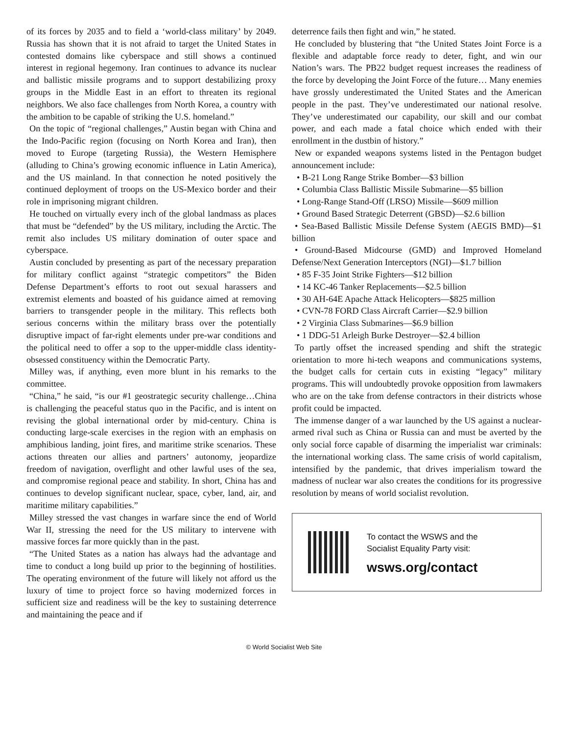of its forces by 2035 and to field a ‘world-class military’ by 2049. Russia has shown that it is not afraid to target the United States in contested domains like cyberspace and still shows a continued interest in regional hegemony. Iran continues to advance its nuclear and ballistic missile programs and to support destabilizing proxy groups in the Middle East in an effort to threaten its regional neighbors. We also face challenges from North Korea, a country with the ambition to be capable of striking the U.S. homeland.”
On the topic of “regional challenges,” Austin began with China and the Indo-Pacific region (focusing on North Korea and Iran), then moved to Europe (targeting Russia), the Western Hemisphere (alluding to China’s growing economic influence in Latin America), and the US mainland. In that connection he noted positively the continued deployment of troops on the US-Mexico border and their role in imprisoning migrant children.
He touched on virtually every inch of the global landmass as places that must be “defended” by the US military, including the Arctic. The remit also includes US military domination of outer space and cyberspace.
Austin concluded by presenting as part of the necessary preparation for military conflict against “strategic competitors” the Biden Defense Department’s efforts to root out sexual harassers and extremist elements and boasted of his guidance aimed at removing barriers to transgender people in the military. This reflects both serious concerns within the military brass over the potentially disruptive impact of far-right elements under pre-war conditions and the political need to offer a sop to the upper-middle class identity-obsessed constituency within the Democratic Party.
Milley was, if anything, even more blunt in his remarks to the committee.
“China,” he said, “is our #1 geostrategic security challenge…China is challenging the peaceful status quo in the Pacific, and is intent on revising the global international order by mid-century. China is conducting large-scale exercises in the region with an emphasis on amphibious landing, joint fires, and maritime strike scenarios. These actions threaten our allies and partners’ autonomy, jeopardize freedom of navigation, overflight and other lawful uses of the sea, and compromise regional peace and stability. In short, China has and continues to develop significant nuclear, space, cyber, land, air, and maritime military capabilities.”
Milley stressed the vast changes in warfare since the end of World War II, stressing the need for the US military to intervene with massive forces far more quickly than in the past.
“The United States as a nation has always had the advantage and time to conduct a long build up prior to the beginning of hostilities. The operating environment of the future will likely not afford us the luxury of time to project force so having modernized forces in sufficient size and readiness will be the key to sustaining deterrence and maintaining the peace and if
deterrence fails then fight and win,” he stated.
He concluded by blustering that “the United States Joint Force is a flexible and adaptable force ready to deter, fight, and win our Nation’s wars. The PB22 budget request increases the readiness of the force by developing the Joint Force of the future… Many enemies have grossly underestimated the United States and the American people in the past. They’ve underestimated our national resolve. They’ve underestimated our capability, our skill and our combat power, and each made a fatal choice which ended with their enrollment in the dustbin of history.”
New or expanded weapons systems listed in the Pentagon budget announcement include:
• B-21 Long Range Strike Bomber—$3 billion
• Columbia Class Ballistic Missile Submarine—$5 billion
• Long-Range Stand-Off (LRSO) Missile—$609 million
• Ground Based Strategic Deterrent (GBSD)—$2.6 billion
• Sea-Based Ballistic Missile Defense System (AEGIS BMD)—$1 billion
• Ground-Based Midcourse (GMD) and Improved Homeland Defense/Next Generation Interceptors (NGI)—$1.7 billion
• 85 F-35 Joint Strike Fighters—$12 billion
• 14 KC-46 Tanker Replacements—$2.5 billion
• 30 AH-64E Apache Attack Helicopters—$825 million
• CVN-78 FORD Class Aircraft Carrier—$2.9 billion
• 2 Virginia Class Submarines—$6.9 billion
• 1 DDG-51 Arleigh Burke Destroyer—$2.4 billion
To partly offset the increased spending and shift the strategic orientation to more hi-tech weapons and communications systems, the budget calls for certain cuts in existing “legacy” military programs. This will undoubtedly provoke opposition from lawmakers who are on the take from defense contractors in their districts whose profit could be impacted.
The immense danger of a war launched by the US against a nuclear-armed rival such as China or Russia can and must be averted by the only social force capable of disarming the imperialist war criminals: the international working class. The same crisis of world capitalism, intensified by the pandemic, that drives imperialism toward the madness of nuclear war also creates the conditions for its progressive resolution by means of world socialist revolution.
To contact the WSWS and the
Socialist Equality Party visit:
wsws.org/contact
© World Socialist Web Site